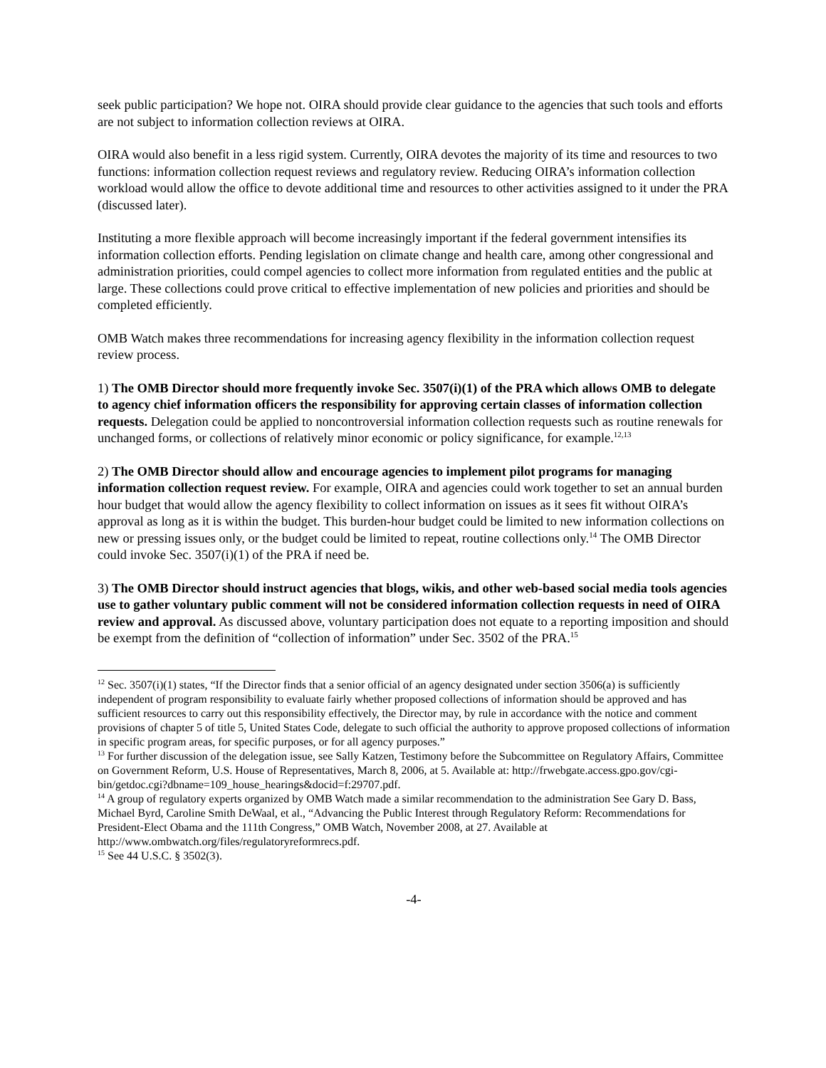seek public participation? We hope not. OIRA should provide clear guidance to the agencies that such tools and efforts are not subject to information collection reviews at OIRA.
OIRA would also benefit in a less rigid system. Currently, OIRA devotes the majority of its time and resources to two functions: information collection request reviews and regulatory review. Reducing OIRA’s information collection workload would allow the office to devote additional time and resources to other activities assigned to it under the PRA (discussed later).
Instituting a more flexible approach will become increasingly important if the federal government intensifies its information collection efforts. Pending legislation on climate change and health care, among other congressional and administration priorities, could compel agencies to collect more information from regulated entities and the public at large. These collections could prove critical to effective implementation of new policies and priorities and should be completed efficiently.
OMB Watch makes three recommendations for increasing agency flexibility in the information collection request review process.
1) The OMB Director should more frequently invoke Sec. 3507(i)(1) of the PRA which allows OMB to delegate to agency chief information officers the responsibility for approving certain classes of information collection requests. Delegation could be applied to noncontroversial information collection requests such as routine renewals for unchanged forms, or collections of relatively minor economic or policy significance, for example.<sup>12,13</sup>
2) The OMB Director should allow and encourage agencies to implement pilot programs for managing information collection request review. For example, OIRA and agencies could work together to set an annual burden hour budget that would allow the agency flexibility to collect information on issues as it sees fit without OIRA’s approval as long as it is within the budget. This burden-hour budget could be limited to new information collections on new or pressing issues only, or the budget could be limited to repeat, routine collections only.<sup>14</sup> The OMB Director could invoke Sec. 3507(i)(1) of the PRA if need be.
3) The OMB Director should instruct agencies that blogs, wikis, and other web-based social media tools agencies use to gather voluntary public comment will not be considered information collection requests in need of OIRA review and approval. As discussed above, voluntary participation does not equate to a reporting imposition and should be exempt from the definition of “collection of information” under Sec. 3502 of the PRA.<sup>15</sup>
<sup>12</sup> Sec. 3507(i)(1) states, “If the Director finds that a senior official of an agency designated under section 3506(a) is sufficiently independent of program responsibility to evaluate fairly whether proposed collections of information should be approved and has sufficient resources to carry out this responsibility effectively, the Director may, by rule in accordance with the notice and comment provisions of chapter 5 of title 5, United States Code, delegate to such official the authority to approve proposed collections of information in specific program areas, for specific purposes, or for all agency purposes.”
<sup>13</sup> For further discussion of the delegation issue, see Sally Katzen, Testimony before the Subcommittee on Regulatory Affairs, Committee on Government Reform, U.S. House of Representatives, March 8, 2006, at 5. Available at: http://frwebgate.access.gpo.gov/cgi-bin/getdoc.cgi?dbname=109_house_hearings&docid=f:29707.pdf.
<sup>14</sup> A group of regulatory experts organized by OMB Watch made a similar recommendation to the administration See Gary D. Bass, Michael Byrd, Caroline Smith DeWaal, et al., “Advancing the Public Interest through Regulatory Reform: Recommendations for President-Elect Obama and the 111th Congress,” OMB Watch, November 2008, at 27. Available at http://www.ombwatch.org/files/regulatoryreformrecs.pdf.
<sup>15</sup> See 44 U.S.C. § 3502(3).
-4-